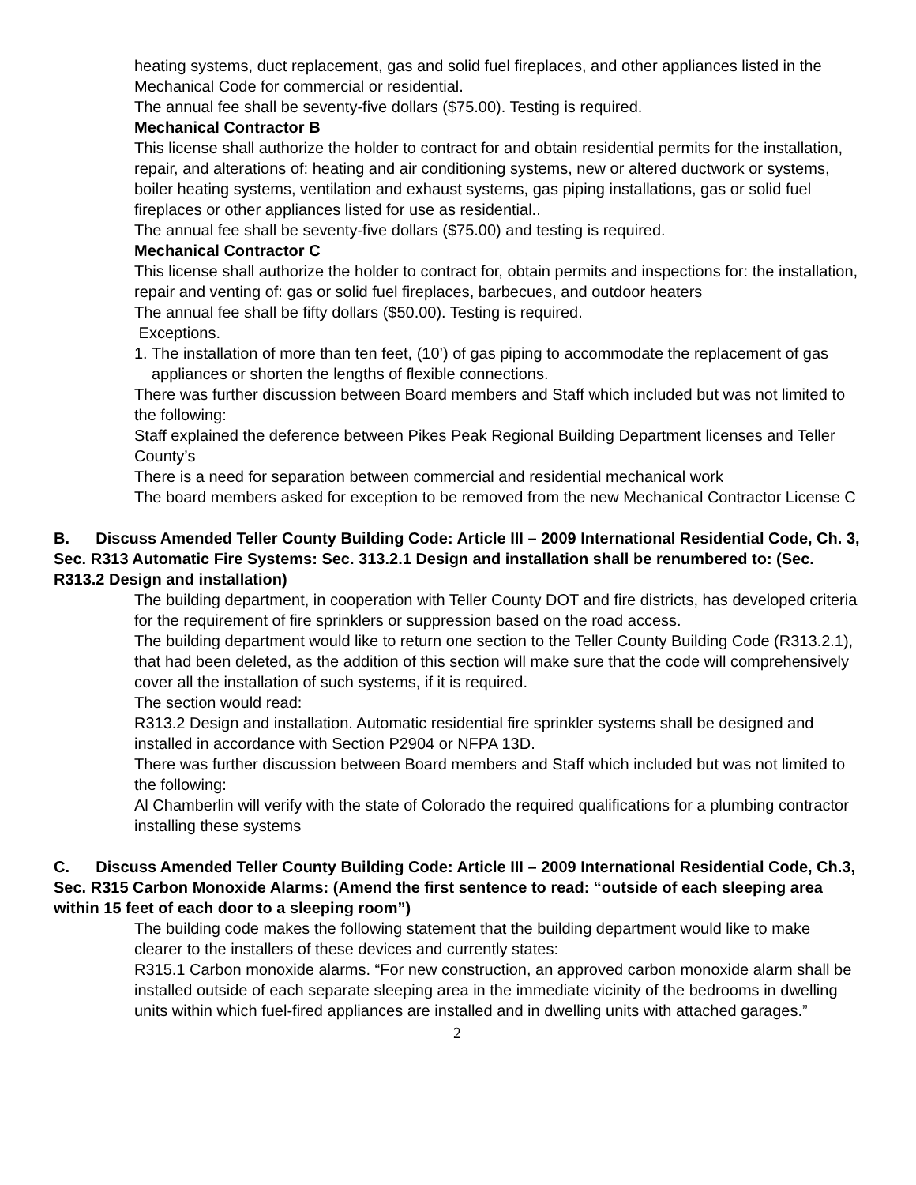heating systems, duct replacement, gas and solid fuel fireplaces, and other appliances listed in the Mechanical Code for commercial or residential.
The annual fee shall be seventy-five dollars ($75.00). Testing is required.
Mechanical Contractor B
This license shall authorize the holder to contract for and obtain residential permits for the installation, repair, and alterations of: heating and air conditioning systems, new or altered ductwork or systems, boiler heating systems, ventilation and exhaust systems, gas piping installations, gas or solid fuel fireplaces or other appliances listed for use as residential..
The annual fee shall be seventy-five dollars ($75.00) and testing is required.
Mechanical Contractor C
This license shall authorize the holder to contract for, obtain permits and inspections for: the installation, repair and venting of: gas or solid fuel fireplaces, barbecues, and outdoor heaters
The annual fee shall be fifty dollars ($50.00). Testing is required.
Exceptions.
1. The installation of more than ten feet, (10’) of gas piping to accommodate the replacement of gas appliances or shorten the lengths of flexible connections.
There was further discussion between Board members and Staff which included but was not limited to the following:
Staff explained the deference between Pikes Peak Regional Building Department licenses and Teller County’s
There is a need for separation between commercial and residential mechanical work
The board members asked for exception to be removed from the new Mechanical Contractor License C
B. Discuss Amended Teller County Building Code: Article III – 2009 International Residential Code, Ch. 3, Sec. R313 Automatic Fire Systems: Sec. 313.2.1 Design and installation shall be renumbered to: (Sec. R313.2 Design and installation)
The building department, in cooperation with Teller County DOT and fire districts, has developed criteria for the requirement of fire sprinklers or suppression based on the road access.
The building department would like to return one section to the Teller County Building Code (R313.2.1), that had been deleted, as the addition of this section will make sure that the code will comprehensively cover all the installation of such systems, if it is required.
The section would read:
R313.2 Design and installation. Automatic residential fire sprinkler systems shall be designed and installed in accordance with Section P2904 or NFPA 13D.
There was further discussion between Board members and Staff which included but was not limited to the following:
Al Chamberlin will verify with the state of Colorado the required qualifications for a plumbing contractor installing these systems
C. Discuss Amended Teller County Building Code: Article III – 2009 International Residential Code, Ch.3, Sec. R315 Carbon Monoxide Alarms: (Amend the first sentence to read: “outside of each sleeping area within 15 feet of each door to a sleeping room”)
The building code makes the following statement that the building department would like to make clearer to the installers of these devices and currently states:
R315.1 Carbon monoxide alarms. “For new construction, an approved carbon monoxide alarm shall be installed outside of each separate sleeping area in the immediate vicinity of the bedrooms in dwelling units within which fuel-fired appliances are installed and in dwelling units with attached garages.”
2